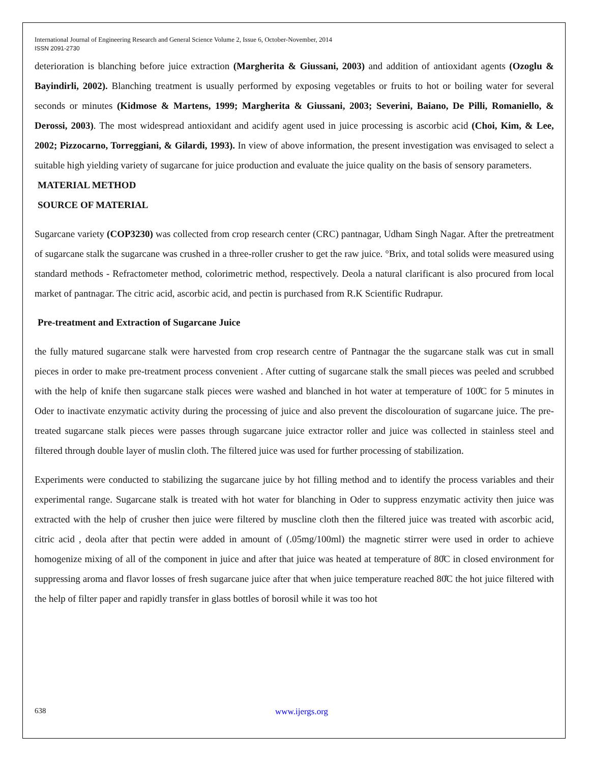International Journal of Engineering Research and General Science Volume 2, Issue 6, October-November, 2014
ISSN 2091-2730
deterioration is blanching before juice extraction (Margherita & Giussani, 2003) and addition of antioxidant agents (Ozoglu & Bayindirli, 2002). Blanching treatment is usually performed by exposing vegetables or fruits to hot or boiling water for several seconds or minutes (Kidmose & Martens, 1999; Margherita & Giussani, 2003; Severini, Baiano, De Pilli, Romaniello, & Derossi, 2003). The most widespread antioxidant and acidify agent used in juice processing is ascorbic acid (Choi, Kim, & Lee, 2002; Pizzocarno, Torreggiani, & Gilardi, 1993). In view of above information, the present investigation was envisaged to select a suitable high yielding variety of sugarcane for juice production and evaluate the juice quality on the basis of sensory parameters.
MATERIAL METHOD
SOURCE OF MATERIAL
Sugarcane variety (COP3230) was collected from crop research center (CRC) pantnagar, Udham Singh Nagar. After the pretreatment of sugarcane stalk the sugarcane was crushed in a three-roller crusher to get the raw juice. °Brix, and total solids were measured using standard methods - Refractometer method, colorimetric method, respectively. Deola a natural clarificant is also procured from local market of pantnagar. The citric acid, ascorbic acid, and pectin is purchased from R.K Scientific Rudrapur.
Pre-treatment and Extraction of Sugarcane Juice
the fully matured sugarcane stalk were harvested from crop research centre of Pantnagar the the sugarcane stalk was cut in small pieces in order to make pre-treatment process convenient . After cutting of sugarcane stalk the small pieces was peeled and scrubbed with the help of knife then sugarcane stalk pieces were washed and blanched in hot water at temperature of 100̊C for 5 minutes in Oder to inactivate enzymatic activity during the processing of juice and also prevent the discolouration of sugarcane juice. The pre-treated sugarcane stalk pieces were passes through sugarcane juice extractor roller and juice was collected in stainless steel and filtered through double layer of muslin cloth. The filtered juice was used for further processing of stabilization.
Experiments were conducted to stabilizing the sugarcane juice by hot filling method and to identify the process variables and their experimental range. Sugarcane stalk is treated with hot water for blanching in Oder to suppress enzymatic activity then juice was extracted with the help of crusher then juice were filtered by muscline cloth then the filtered juice was treated with ascorbic acid, citric acid , deola after that pectin were added in amount of (.05mg/100ml) the magnetic stirrer were used in order to achieve homogenize mixing of all of the component in juice and after that juice was heated at temperature of 80̊C in closed environment for suppressing aroma and flavor losses of fresh sugarcane juice after that when juice temperature reached 80̊C the hot juice filtered with the help of filter paper and rapidly transfer in glass bottles of borosil while it was too hot
638 www.ijergs.org